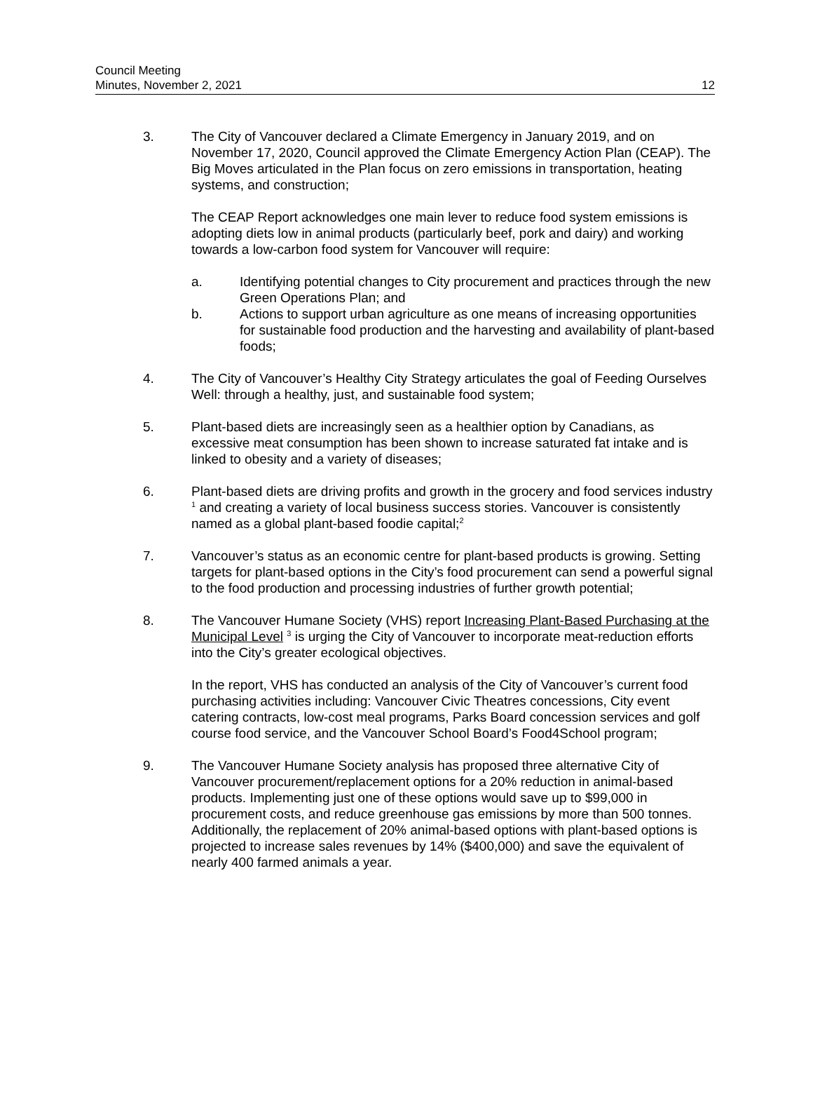Council Meeting
Minutes, November 2, 2021
12
3. The City of Vancouver declared a Climate Emergency in January 2019, and on November 17, 2020, Council approved the Climate Emergency Action Plan (CEAP). The Big Moves articulated in the Plan focus on zero emissions in transportation, heating systems, and construction;
The CEAP Report acknowledges one main lever to reduce food system emissions is adopting diets low in animal products (particularly beef, pork and dairy) and working towards a low-carbon food system for Vancouver will require:
a. Identifying potential changes to City procurement and practices through the new Green Operations Plan; and
b. Actions to support urban agriculture as one means of increasing opportunities for sustainable food production and the harvesting and availability of plant-based foods;
4. The City of Vancouver’s Healthy City Strategy articulates the goal of Feeding Ourselves Well: through a healthy, just, and sustainable food system;
5. Plant-based diets are increasingly seen as a healthier option by Canadians, as excessive meat consumption has been shown to increase saturated fat intake and is linked to obesity and a variety of diseases;
6. Plant-based diets are driving profits and growth in the grocery and food services industry <sup>1</sup> and creating a variety of local business success stories. Vancouver is consistently named as a global plant-based foodie capital;<sup>2</sup>
7. Vancouver’s status as an economic centre for plant-based products is growing. Setting targets for plant-based options in the City’s food procurement can send a powerful signal to the food production and processing industries of further growth potential;
8. The Vancouver Humane Society (VHS) report Increasing Plant-Based Purchasing at the Municipal Level <sup>3</sup> is urging the City of Vancouver to incorporate meat-reduction efforts into the City’s greater ecological objectives.
In the report, VHS has conducted an analysis of the City of Vancouver’s current food purchasing activities including: Vancouver Civic Theatres concessions, City event catering contracts, low-cost meal programs, Parks Board concession services and golf course food service, and the Vancouver School Board’s Food4School program;
9. The Vancouver Humane Society analysis has proposed three alternative City of Vancouver procurement/replacement options for a 20% reduction in animal-based products. Implementing just one of these options would save up to $99,000 in procurement costs, and reduce greenhouse gas emissions by more than 500 tonnes. Additionally, the replacement of 20% animal-based options with plant-based options is projected to increase sales revenues by 14% ($400,000) and save the equivalent of nearly 400 farmed animals a year.